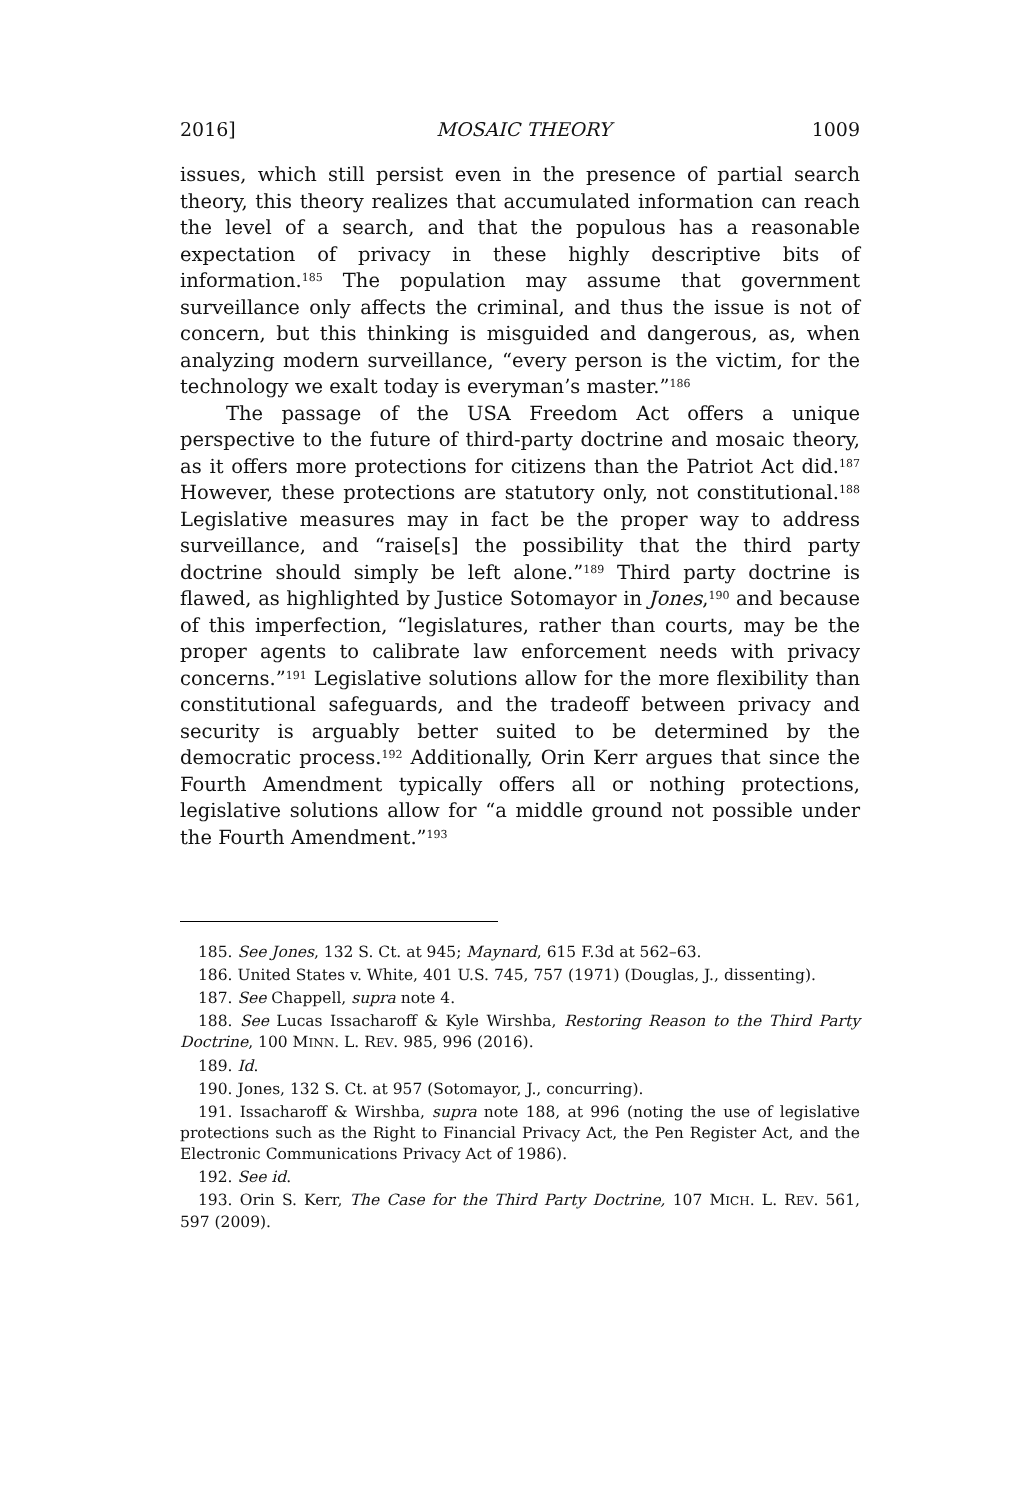2016] MOSAIC THEORY 1009
issues, which still persist even in the presence of partial search theory, this theory realizes that accumulated information can reach the level of a search, and that the populous has a reasonable expectation of privacy in these highly descriptive bits of information.<sup>185</sup> The population may assume that government surveillance only affects the criminal, and thus the issue is not of concern, but this thinking is misguided and dangerous, as, when analyzing modern surveillance, “every person is the victim, for the technology we exalt today is everyman’s master.”<sup>186</sup>
The passage of the USA Freedom Act offers a unique perspective to the future of third-party doctrine and mosaic theory, as it offers more protections for citizens than the Patriot Act did.<sup>187</sup> However, these protections are statutory only, not constitutional.<sup>188</sup> Legislative measures may in fact be the proper way to address surveillance, and “raise[s] the possibility that the third party doctrine should simply be left alone.”<sup>189</sup> Third party doctrine is flawed, as highlighted by Justice Sotomayor in Jones,<sup>190</sup> and because of this imperfection, “legislatures, rather than courts, may be the proper agents to calibrate law enforcement needs with privacy concerns.”<sup>191</sup> Legislative solutions allow for the more flexibility than constitutional safeguards, and the tradeoff between privacy and security is arguably better suited to be determined by the democratic process.<sup>192</sup> Additionally, Orin Kerr argues that since the Fourth Amendment typically offers all or nothing protections, legislative solutions allow for “a middle ground not possible under the Fourth Amendment.”<sup>193</sup>
185. See Jones, 132 S. Ct. at 945; Maynard, 615 F.3d at 562–63.
186. United States v. White, 401 U.S. 745, 757 (1971) (Douglas, J., dissenting).
187. See Chappell, supra note 4.
188. See Lucas Issacharoff & Kyle Wirshba, Restoring Reason to the Third Party Doctrine, 100 MINN. L. REV. 985, 996 (2016).
189. Id.
190. Jones, 132 S. Ct. at 957 (Sotomayor, J., concurring).
191. Issacharoff & Wirshba, supra note 188, at 996 (noting the use of legislative protections such as the Right to Financial Privacy Act, the Pen Register Act, and the Electronic Communications Privacy Act of 1986).
192. See id.
193. Orin S. Kerr, The Case for the Third Party Doctrine, 107 MICH. L. REV. 561, 597 (2009).